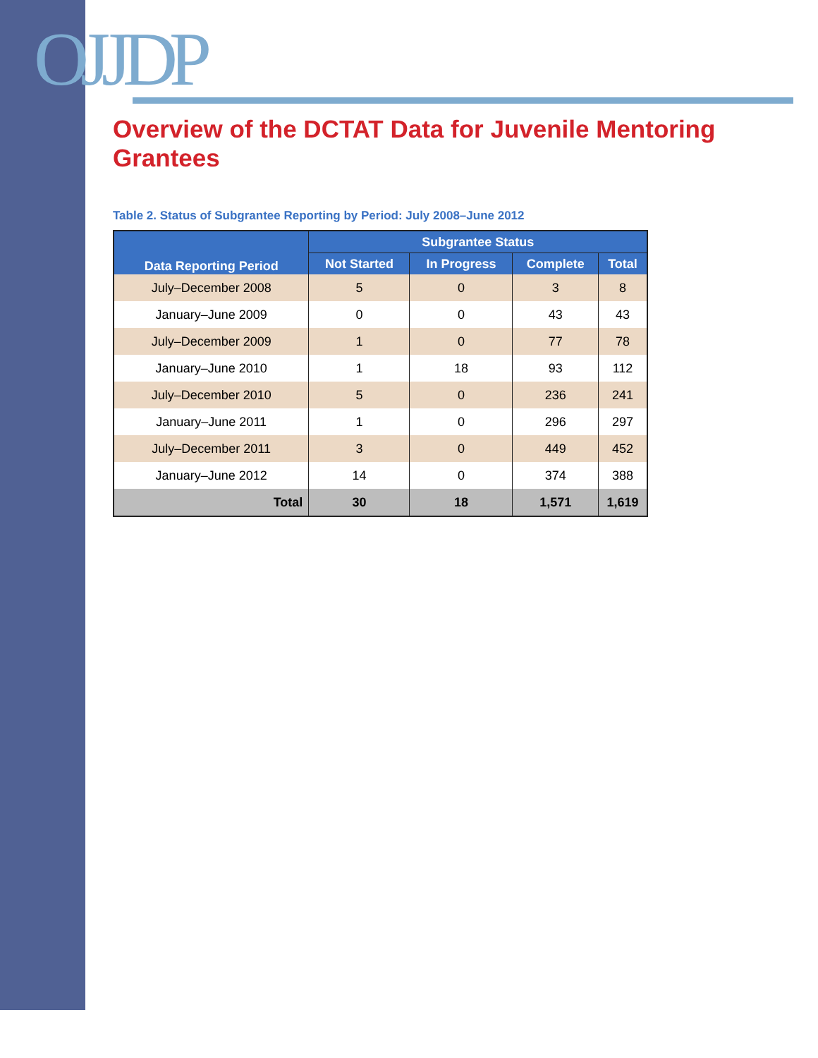OJJDP
Overview of the DCTAT Data for Juvenile Mentoring Grantees
Table 2. Status of Subgrantee Reporting by Period: July 2008–June 2012
| Data Reporting Period | Subgrantee Status | | | |
| --- | --- | --- | --- | --- |
| | Not Started | In Progress | Complete | Total |
| July–December 2008 | 5 | 0 | 3 | 8 |
| January–June 2009 | 0 | 0 | 43 | 43 |
| July–December 2009 | 1 | 0 | 77 | 78 |
| January–June 2010 | 1 | 18 | 93 | 112 |
| July–December 2010 | 5 | 0 | 236 | 241 |
| January–June 2011 | 1 | 0 | 296 | 297 |
| July–December 2011 | 3 | 0 | 449 | 452 |
| January–June 2012 | 14 | 0 | 374 | 388 |
| Total | 30 | 18 | 1,571 | 1,619 |